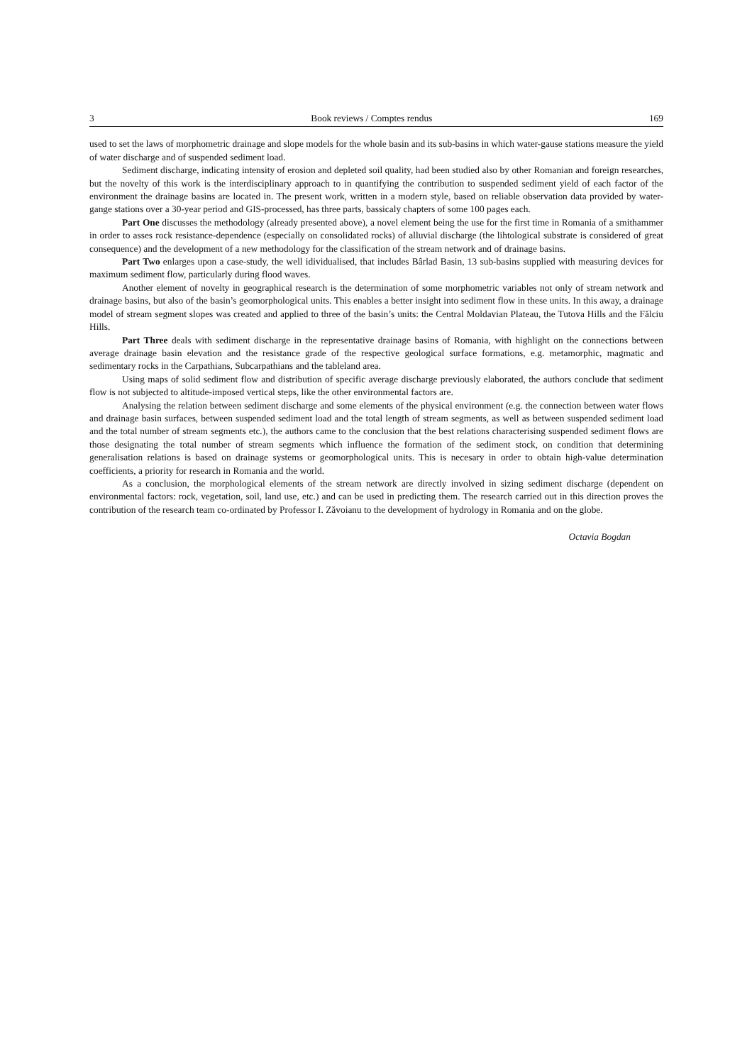3 Book reviews / Comptes rendus 169
used to set the laws of morphometric drainage and slope models for the whole basin and its sub-basins in which water-gause stations measure the yield of water discharge and of suspended sediment load.
Sediment discharge, indicating intensity of erosion and depleted soil quality, had been studied also by other Romanian and foreign researches, but the novelty of this work is the interdisciplinary approach to in quantifying the contribution to suspended sediment yield of each factor of the environment the drainage basins are located in. The present work, written in a modern style, based on reliable observation data provided by water-gange stations over a 30-year period and GIS-processed, has three parts, bassicaly chapters of some 100 pages each.
Part One discusses the methodology (already presented above), a novel element being the use for the first time in Romania of a smithammer in order to asses rock resistance-dependence (especially on consolidated rocks) of alluvial discharge (the lihtological substrate is considered of great consequence) and the development of a new methodology for the classification of the stream network and of drainage basins.
Part Two enlarges upon a case-study, the well idividualised, that includes Bârlad Basin, 13 sub-basins supplied with measuring devices for maximum sediment flow, particularly during flood waves.
Another element of novelty in geographical research is the determination of some morphometric variables not only of stream network and drainage basins, but also of the basin’s geomorphological units. This enables a better insight into sediment flow in these units. In this away, a drainage model of stream segment slopes was created and applied to three of the basin’s units: the Central Moldavian Plateau, the Tutova Hills and the Fălciu Hills.
Part Three deals with sediment discharge in the representative drainage basins of Romania, with highlight on the connections between average drainage basin elevation and the resistance grade of the respective geological surface formations, e.g. metamorphic, magmatic and sedimentary rocks in the Carpathians, Subcarpathians and the tableland area.
Using maps of solid sediment flow and distribution of specific average discharge previously elaborated, the authors conclude that sediment flow is not subjected to altitude-imposed vertical steps, like the other environmental factors are.
Analysing the relation between sediment discharge and some elements of the physical environment (e.g. the connection between water flows and drainage basin surfaces, between suspended sediment load and the total length of stream segments, as well as between suspended sediment load and the total number of stream segments etc.), the authors came to the conclusion that the best relations characterising suspended sediment flows are those designating the total number of stream segments which influence the formation of the sediment stock, on condition that determining generalisation relations is based on drainage systems or geomorphological units. This is necesary in order to obtain high-value determination coefficients, a priority for research in Romania and the world.
As a conclusion, the morphological elements of the stream network are directly involved in sizing sediment discharge (dependent on environmental factors: rock, vegetation, soil, land use, etc.) and can be used in predicting them. The research carried out in this direction proves the contribution of the research team co-ordinated by Professor I. Zăvoianu to the development of hydrology in Romania and on the globe.
Octavia Bogdan